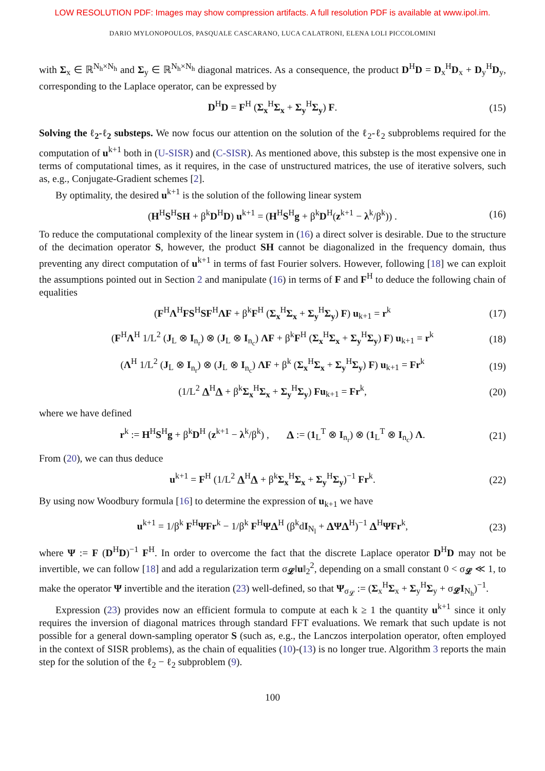LOW RESOLUTION PDF: Images may show compression artifacts. A full resolution PDF is available at www.ipol.im.
DARIO MYLONOPOULOS, PASQUALE CASCARANO, LUCA CALATRONI, ELENA LOLI PICCOLOMINI
with Σ<sub>x</sub> ∈ ℝ<sup>N<sub>h</sub>×N<sub>h</sub></sup> and Σ<sub>y</sub> ∈ ℝ<sup>N<sub>h</sub>×N<sub>h</sub></sup> diagonal matrices. As a consequence, the product D<sup>H</sup>D = D<sub>x</sub><sup>H</sup>D<sub>x</sub> + D<sub>y</sub><sup>H</sup>D<sub>y</sub>, corresponding to the Laplace operator, can be expressed by
D<sup>H</sup>D = F<sup>H</sup> (Σ<sub>x</sub><sup>H</sup>Σ<sub>x</sub> + Σ<sub>y</sub><sup>H</sup>Σ<sub>y</sub>) F. (15)
Solving the ℓ<sub>2</sub>-ℓ<sub>2</sub> substeps. We now focus our attention on the solution of the ℓ<sub>2</sub>-ℓ<sub>2</sub> subproblems required for the computation of u<sup>k+1</sup> both in (U-SISR) and (C-SISR). As mentioned above, this substep is the most expensive one in terms of computational times, as it requires, in the case of unstructured matrices, the use of iterative solvers, such as, e.g., Conjugate-Gradient schemes [2].
By optimality, the desired u<sup>k+1</sup> is the solution of the following linear system
(H<sup>H</sup>S<sup>H</sup>SH + β<sup>k</sup>D<sup>H</sup>D) u<sup>k+1</sup> = (H<sup>H</sup>S<sup>H</sup>g + β<sup>k</sup>D<sup>H</sup>(z<sup>k+1</sup> − λ<sup>k</sup>/β<sup>k</sup>)) . (16)
To reduce the computational complexity of the linear system in (16) a direct solver is desirable. Due to the structure of the decimation operator S, however, the product SH cannot be diagonalized in the frequency domain, thus preventing any direct computation of u<sup>k+1</sup> in terms of fast Fourier solvers. However, following [18] we can exploit the assumptions pointed out in Section 2 and manipulate (16) in terms of F and F<sup>H</sup> to deduce the following chain of equalities
(F<sup>H</sup>Λ<sup>H</sup>FS<sup>H</sup>SF<sup>H</sup>ΛF + β<sup>k</sup>F<sup>H</sup> (Σ<sub>x</sub><sup>H</sup>Σ<sub>x</sub> + Σ<sub>y</sub><sup>H</sup>Σ<sub>y</sub>) F) u<sub>k+1</sub> = r<sup>k</sup> (17)
(F<sup>H</sup>Λ<sup>H</sup> 1/L<sup>2</sup> (J<sub>L</sub> ⊗ I<sub>n<sub>r</sub></sub>) ⊗ (J<sub>L</sub> ⊗ I<sub>n<sub>c</sub></sub>) ΛF + β<sup>k</sup>F<sup>H</sup> (Σ<sub>x</sub><sup>H</sup>Σ<sub>x</sub> + Σ<sub>y</sub><sup>H</sup>Σ<sub>y</sub>) F) u<sub>k+1</sub> = r<sup>k</sup> (18)
(Λ<sup>H</sup> 1/L<sup>2</sup> (J<sub>L</sub> ⊗ I<sub>n<sub>r</sub></sub>) ⊗ (J<sub>L</sub> ⊗ I<sub>n<sub>c</sub></sub>) ΛF + β<sup>k</sup> (Σ<sub>x</sub><sup>H</sup>Σ<sub>x</sub> + Σ<sub>y</sub><sup>H</sup>Σ<sub>y</sub>) F) u<sub>k+1</sub> = Fr<sup>k</sup> (19)
(1/L<sup>2</sup> Λ<sup>H</sup>Λ + β<sup>k</sup>Σ<sub>x</sub><sup>H</sup>Σ<sub>x</sub> + Σ<sub>y</sub><sup>H</sup>Σ<sub>y</sub>) Fu<sub>k+1</sub> = Fr<sup>k</sup>, (20)
where we have defined
r<sup>k</sup> := H<sup>H</sup>S<sup>H</sup>g + β<sup>k</sup>D<sup>H</sup> (z<sup>k+1</sup> − λ<sup>k</sup>/β<sup>k</sup>) , Λ := (1<sub>L</sub><sup>T</sup> ⊗ I<sub>n<sub>r</sub></sub>) ⊗ (1<sub>L</sub><sup>T</sup> ⊗ I<sub>n<sub>c</sub></sub>) Λ. (21)
From (20), we can thus deduce
u<sup>k+1</sup> = F<sup>H</sup> (1/L<sup>2</sup> Λ<sup>H</sup>Λ + β<sup>k</sup>Σ<sub>x</sub><sup>H</sup>Σ<sub>x</sub> + Σ<sub>y</sub><sup>H</sup>Σ<sub>y</sub>)<sup>−1</sup> Fr<sup>k</sup>. (22)
By using now Woodbury formula [16] to determine the expression of u<sub>k+1</sub> we have
u<sup>k+1</sup> = 1/β<sup>k</sup> F<sup>H</sup>ΨFr<sup>k</sup> − 1/β<sup>k</sup> F<sup>H</sup>ΨΛ<sup>H</sup> (β<sup>k</sup>dI<sub>N<sub>l</sub></sub> + ΛΨΛ<sup>H</sup>)<sup>−1</sup> Λ<sup>H</sup>ΨFr<sup>k</sup>, (23)
where Ψ := F (D<sup>H</sup>D)<sup>−1</sup> F<sup>H</sup>. In order to overcome the fact that the discrete Laplace operator D<sup>H</sup>D may not be invertible, we can follow [18] and add a regularization term σ<sub>𝓛</sub>‖u‖<sub>2</sub><sup>2</sup>, depending on a small constant 0 < σ<sub>𝓛</sub> ≪ 1, to make the operator Ψ invertible and the iteration (23) well-defined, so that Ψ<sub>σ<sub>𝓛</sub></sub> := (Σ<sub>x</sub><sup>H</sup>Σ<sub>x</sub> + Σ<sub>y</sub><sup>H</sup>Σ<sub>y</sub> + σ<sub>𝓛</sub>I<sub>N<sub>h</sub></sub>)<sup>−1</sup>.
Expression (23) provides now an efficient formula to compute at each k ≥ 1 the quantity u<sup>k+1</sup> since it only requires the inversion of diagonal matrices through standard FFT evaluations. We remark that such update is not possible for a general down-sampling operator S (such as, e.g., the Lanczos interpolation operator, often employed in the context of SISR problems), as the chain of equalities (10)-(13) is no longer true. Algorithm 3 reports the main step for the solution of the ℓ<sub>2</sub> − ℓ<sub>2</sub> subproblem (9).
100